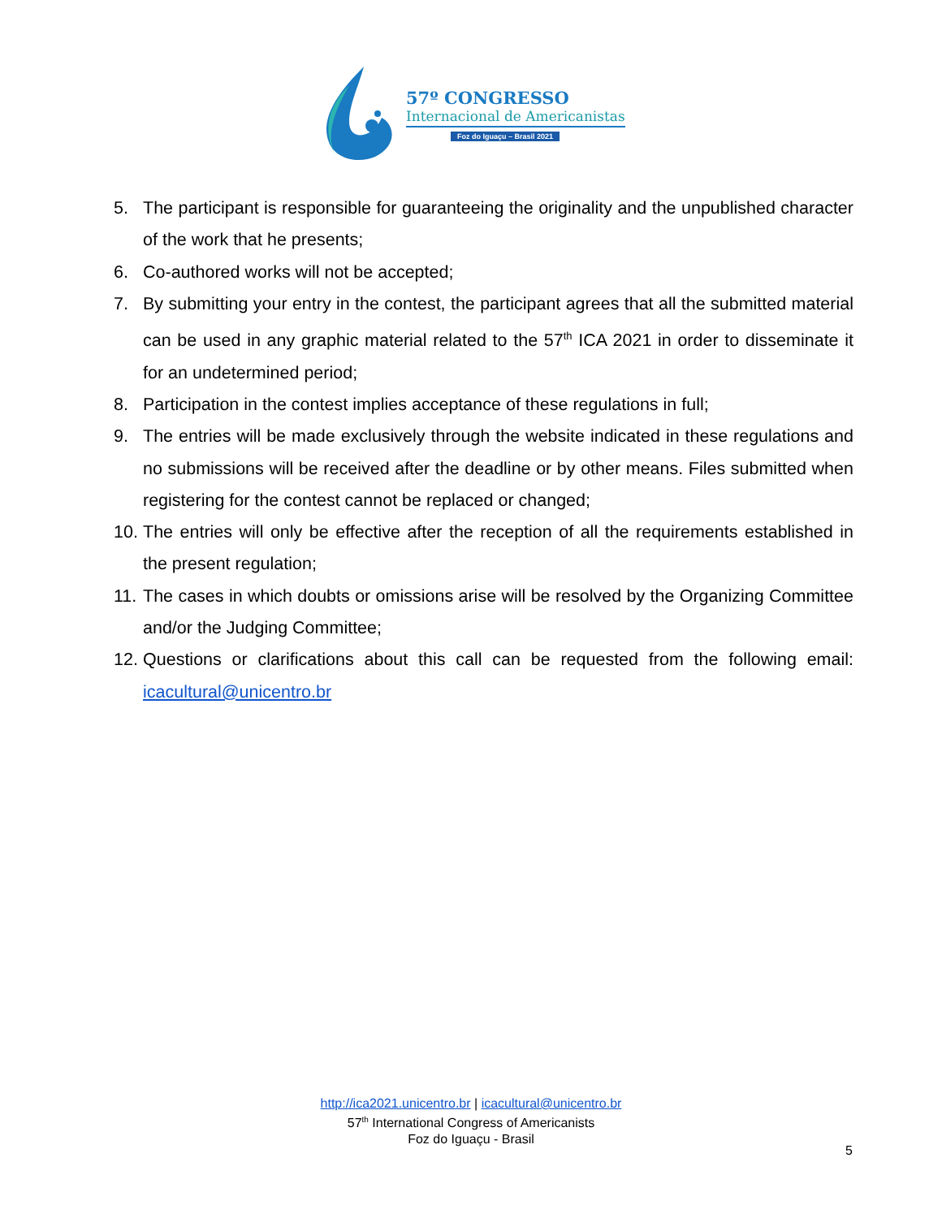57º CONGRESSO
Internacional de Americanistas
Foz do Iguaçu – Brasil 2021
5. The participant is responsible for guaranteeing the originality and the unpublished character of the work that he presents;
6. Co-authored works will not be accepted;
7. By submitting your entry in the contest, the participant agrees that all the submitted material can be used in any graphic material related to the 57<sup>th</sup> ICA 2021 in order to disseminate it for an undetermined period;
8. Participation in the contest implies acceptance of these regulations in full;
9. The entries will be made exclusively through the website indicated in these regulations and no submissions will be received after the deadline or by other means. Files submitted when registering for the contest cannot be replaced or changed;
10. The entries will only be effective after the reception of all the requirements established in the present regulation;
11. The cases in which doubts or omissions arise will be resolved by the Organizing Committee and/or the Judging Committee;
12. Questions or clarifications about this call can be requested from the following email: icacultural@unicentro.br
http://ica2021.unicentro.br | icacultural@unicentro.br
57<sup>th</sup> International Congress of Americanists
Foz do Iguaçu - Brasil
5